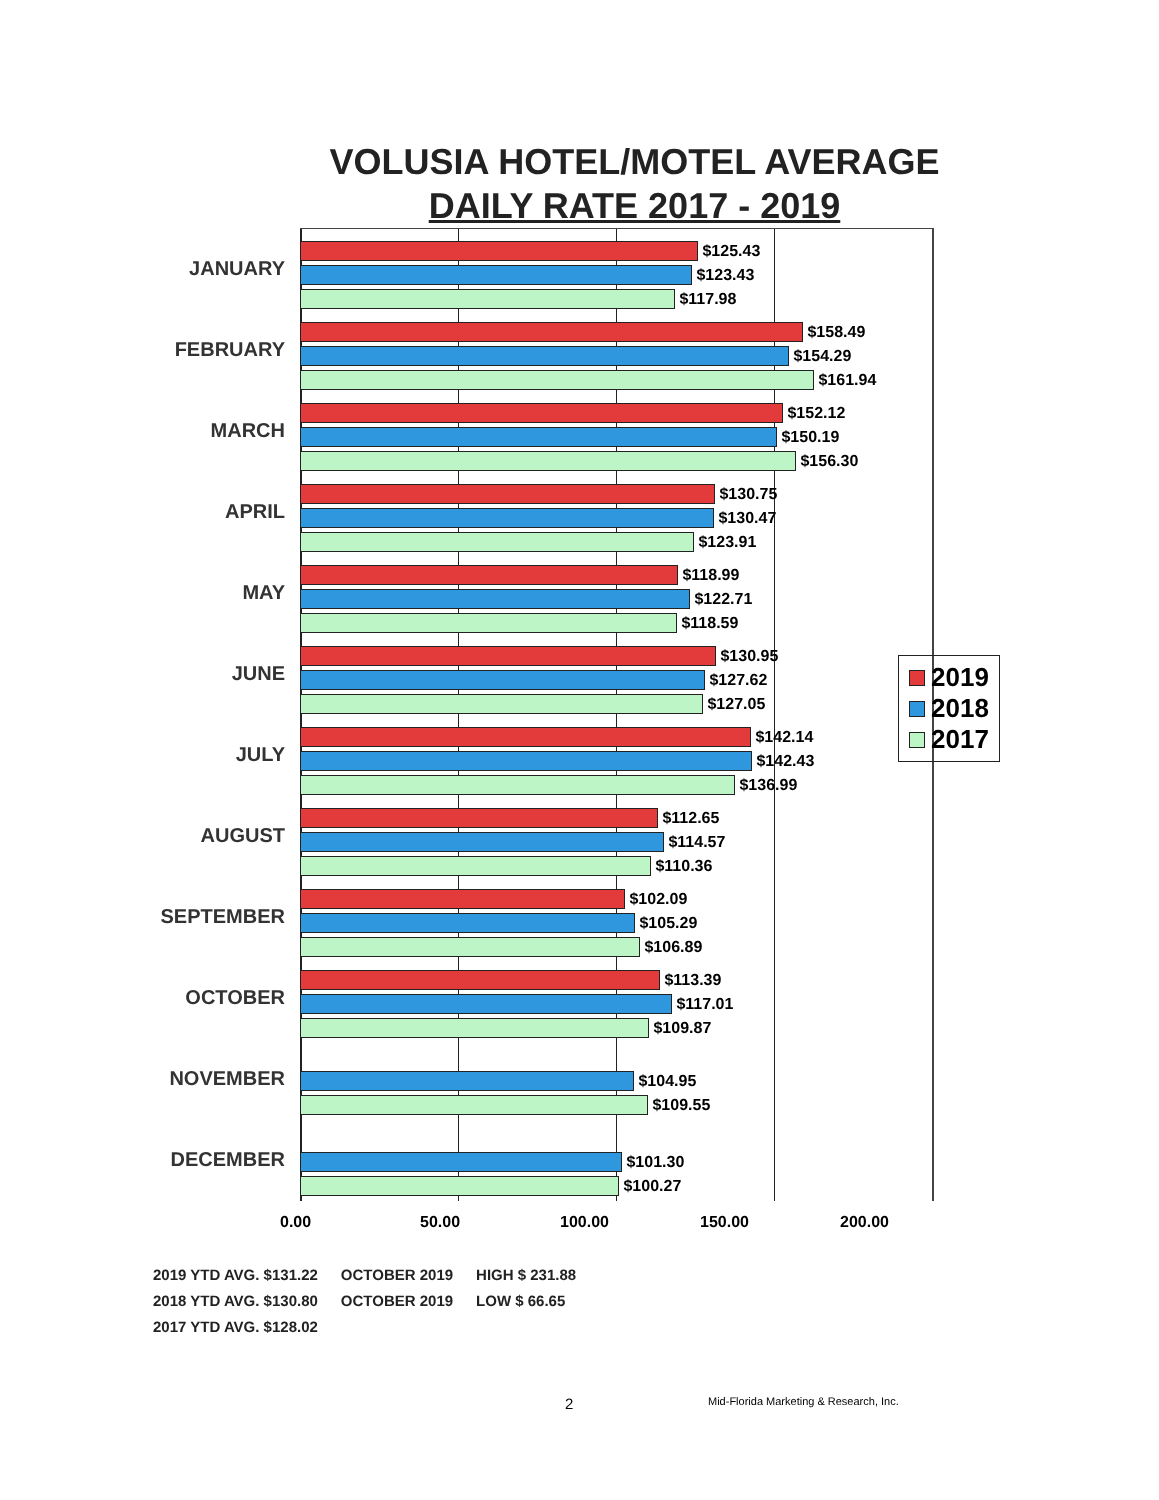VOLUSIA HOTEL/MOTEL AVERAGE
DAILY RATE 2017 - 2019
JANUARY
$125.43
$123.43
$117.98
FEBRUARY
$158.49
$154.29
$161.94
MARCH
$152.12
$150.19
$156.30
APRIL
$130.75
$130.47
$123.91
MAY
$118.99
$122.71
$118.59
JUNE
$130.95
$127.62
$127.05
JULY
$142.14
$142.43
$136.99
AUGUST
$112.65
$114.57
$110.36
SEPTEMBER
$102.09
$105.29
$106.89
OCTOBER
$113.39
$117.01
$109.87
NOVEMBER
$104.95
$109.55
DECEMBER
$101.30
$100.27
0.00 50.00 100.00 150.00 200.00
2019
2018
2017
| 2019 YTD AVG. $131.22 | OCTOBER 2019 | HIGH $ 231.88 |
| 2018 YTD AVG. $130.80 | OCTOBER 2019 | LOW $ 66.65 |
| 2017 YTD AVG. $128.02 | | |
2
Mid-Florida Marketing & Research, Inc.